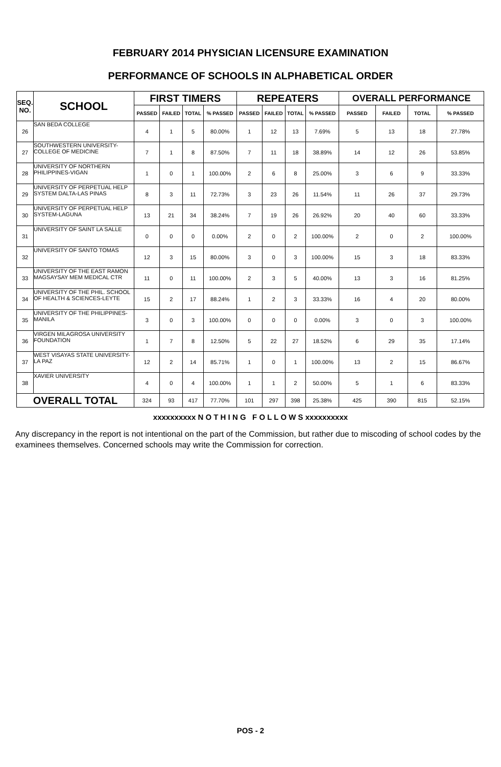FEBRUARY 2014 PHYSICIAN LICENSURE EXAMINATION
PERFORMANCE OF SCHOOLS IN ALPHABETICAL ORDER
| SEQ. NO. | SCHOOL | FIRST TIMERS | | | | REPEATERS | | | | OVERALL PERFORMANCE | | | |
| --- | --- | --- | --- | --- | --- | --- | --- | --- | --- | --- | --- | --- | --- |
| | | PASSED | FAILED | TOTAL | % PASSED | PASSED | FAILED | TOTAL | % PASSED | PASSED | FAILED | TOTAL | % PASSED |
| 26 | SAN BEDA COLLEGE | 4 | 1 | 5 | 80.00% | 1 | 12 | 13 | 7.69% | 5 | 13 | 18 | 27.78% |
| 27 | SOUTHWESTERN UNIVERSITY-COLLEGE OF MEDICINE | 7 | 1 | 8 | 87.50% | 7 | 11 | 18 | 38.89% | 14 | 12 | 26 | 53.85% |
| 28 | UNIVERSITY OF NORTHERN PHILIPPINES-VIGAN | 1 | 0 | 1 | 100.00% | 2 | 6 | 8 | 25.00% | 3 | 6 | 9 | 33.33% |
| 29 | UNIVERSITY OF PERPETUAL HELP SYSTEM DALTA-LAS PINAS | 8 | 3 | 11 | 72.73% | 3 | 23 | 26 | 11.54% | 11 | 26 | 37 | 29.73% |
| 30 | UNIVERSITY OF PERPETUAL HELP SYSTEM-LAGUNA | 13 | 21 | 34 | 38.24% | 7 | 19 | 26 | 26.92% | 20 | 40 | 60 | 33.33% |
| 31 | UNIVERSITY OF SAINT LA SALLE | 0 | 0 | 0 | 0.00% | 2 | 0 | 2 | 100.00% | 2 | 0 | 2 | 100.00% |
| 32 | UNIVERSITY OF SANTO TOMAS | 12 | 3 | 15 | 80.00% | 3 | 0 | 3 | 100.00% | 15 | 3 | 18 | 83.33% |
| 33 | UNIVERSITY OF THE EAST RAMON MAGSAYSAY MEM MEDICAL CTR | 11 | 0 | 11 | 100.00% | 2 | 3 | 5 | 40.00% | 13 | 3 | 16 | 81.25% |
| 34 | UNIVERSITY OF THE PHIL. SCHOOL OF HEALTH & SCIENCES-LEYTE | 15 | 2 | 17 | 88.24% | 1 | 2 | 3 | 33.33% | 16 | 4 | 20 | 80.00% |
| 35 | UNIVERSITY OF THE PHILIPPINES-MANILA | 3 | 0 | 3 | 100.00% | 0 | 0 | 0 | 0.00% | 3 | 0 | 3 | 100.00% |
| 36 | VIRGEN MILAGROSA UNIVERSITY FOUNDATION | 1 | 7 | 8 | 12.50% | 5 | 22 | 27 | 18.52% | 6 | 29 | 35 | 17.14% |
| 37 | WEST VISAYAS STATE UNIVERSITY-LA PAZ | 12 | 2 | 14 | 85.71% | 1 | 0 | 1 | 100.00% | 13 | 2 | 15 | 86.67% |
| 38 | XAVIER UNIVERSITY | 4 | 0 | 4 | 100.00% | 1 | 1 | 2 | 50.00% | 5 | 1 | 6 | 83.33% |
| OVERALL TOTAL | | 324 | 93 | 417 | 77.70% | 101 | 297 | 398 | 25.38% | 425 | 390 | 815 | 52.15% |
xxxxxxxxxx N O T H I N G F O L L O W S xxxxxxxxxx
Any discrepancy in the report is not intentional on the part of the Commission, but rather due to miscoding of school codes by the examinees themselves. Concerned schools may write the Commission for correction.
POS - 2